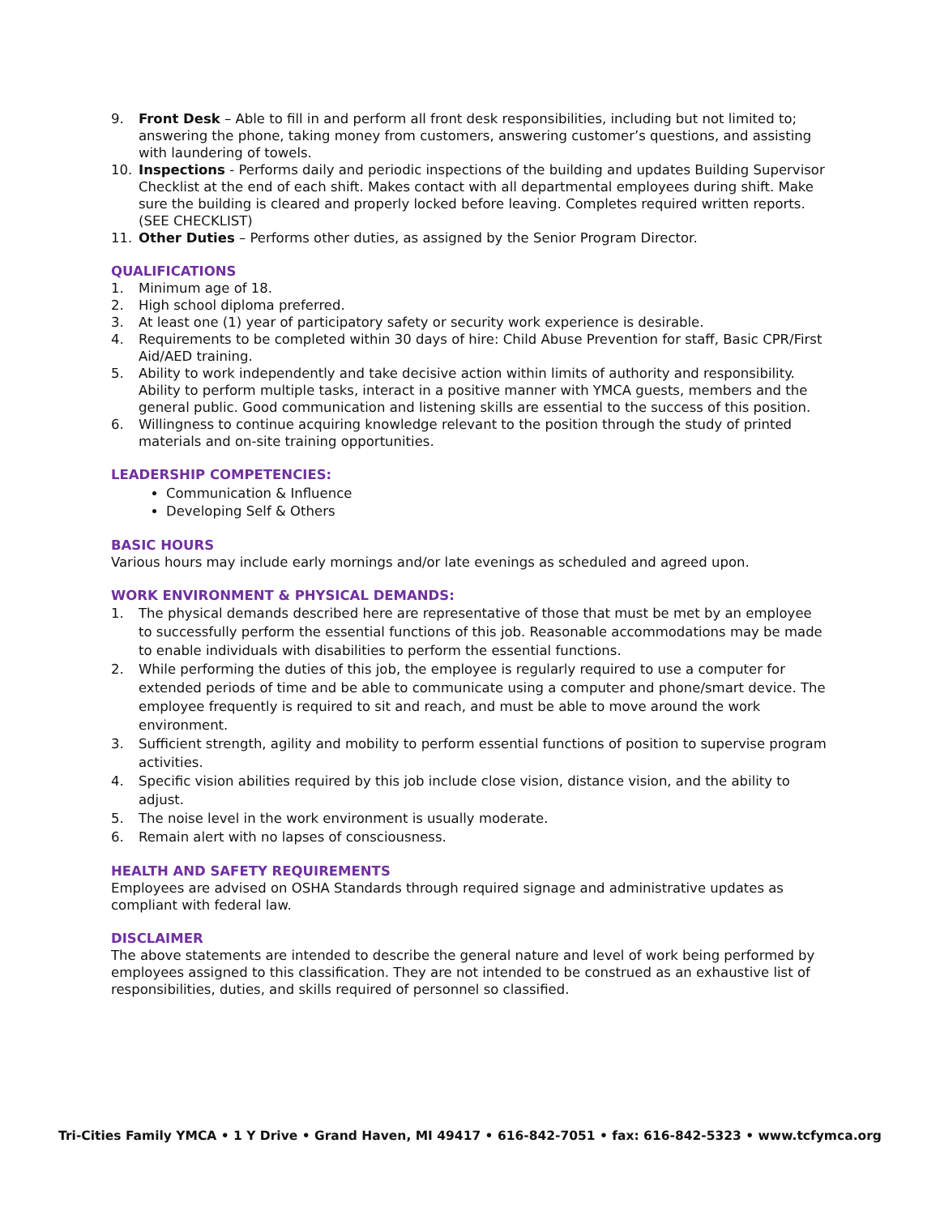9. Front Desk – Able to fill in and perform all front desk responsibilities, including but not limited to; answering the phone, taking money from customers, answering customer’s questions, and assisting with laundering of towels.
10. Inspections - Performs daily and periodic inspections of the building and updates Building Supervisor Checklist at the end of each shift. Makes contact with all departmental employees during shift. Make sure the building is cleared and properly locked before leaving. Completes required written reports. (SEE CHECKLIST)
11. Other Duties – Performs other duties, as assigned by the Senior Program Director.
QUALIFICATIONS
1. Minimum age of 18.
2. High school diploma preferred.
3. At least one (1) year of participatory safety or security work experience is desirable.
4. Requirements to be completed within 30 days of hire: Child Abuse Prevention for staff, Basic CPR/First Aid/AED training.
5. Ability to work independently and take decisive action within limits of authority and responsibility. Ability to perform multiple tasks, interact in a positive manner with YMCA guests, members and the general public. Good communication and listening skills are essential to the success of this position.
6. Willingness to continue acquiring knowledge relevant to the position through the study of printed materials and on-site training opportunities.
LEADERSHIP COMPETENCIES:
Communication & Influence
Developing Self & Others
BASIC HOURS
Various hours may include early mornings and/or late evenings as scheduled and agreed upon.
WORK ENVIRONMENT & PHYSICAL DEMANDS:
1. The physical demands described here are representative of those that must be met by an employee to successfully perform the essential functions of this job. Reasonable accommodations may be made to enable individuals with disabilities to perform the essential functions.
2. While performing the duties of this job, the employee is regularly required to use a computer for extended periods of time and be able to communicate using a computer and phone/smart device. The employee frequently is required to sit and reach, and must be able to move around the work environment.
3. Sufficient strength, agility and mobility to perform essential functions of position to supervise program activities.
4. Specific vision abilities required by this job include close vision, distance vision, and the ability to adjust.
5. The noise level in the work environment is usually moderate.
6. Remain alert with no lapses of consciousness.
HEALTH AND SAFETY REQUIREMENTS
Employees are advised on OSHA Standards through required signage and administrative updates as compliant with federal law.
DISCLAIMER
The above statements are intended to describe the general nature and level of work being performed by employees assigned to this classification. They are not intended to be construed as an exhaustive list of responsibilities, duties, and skills required of personnel so classified.
Tri-Cities Family YMCA • 1 Y Drive • Grand Haven, MI 49417 • 616-842-7051 • fax: 616-842-5323 • www.tcfymca.org